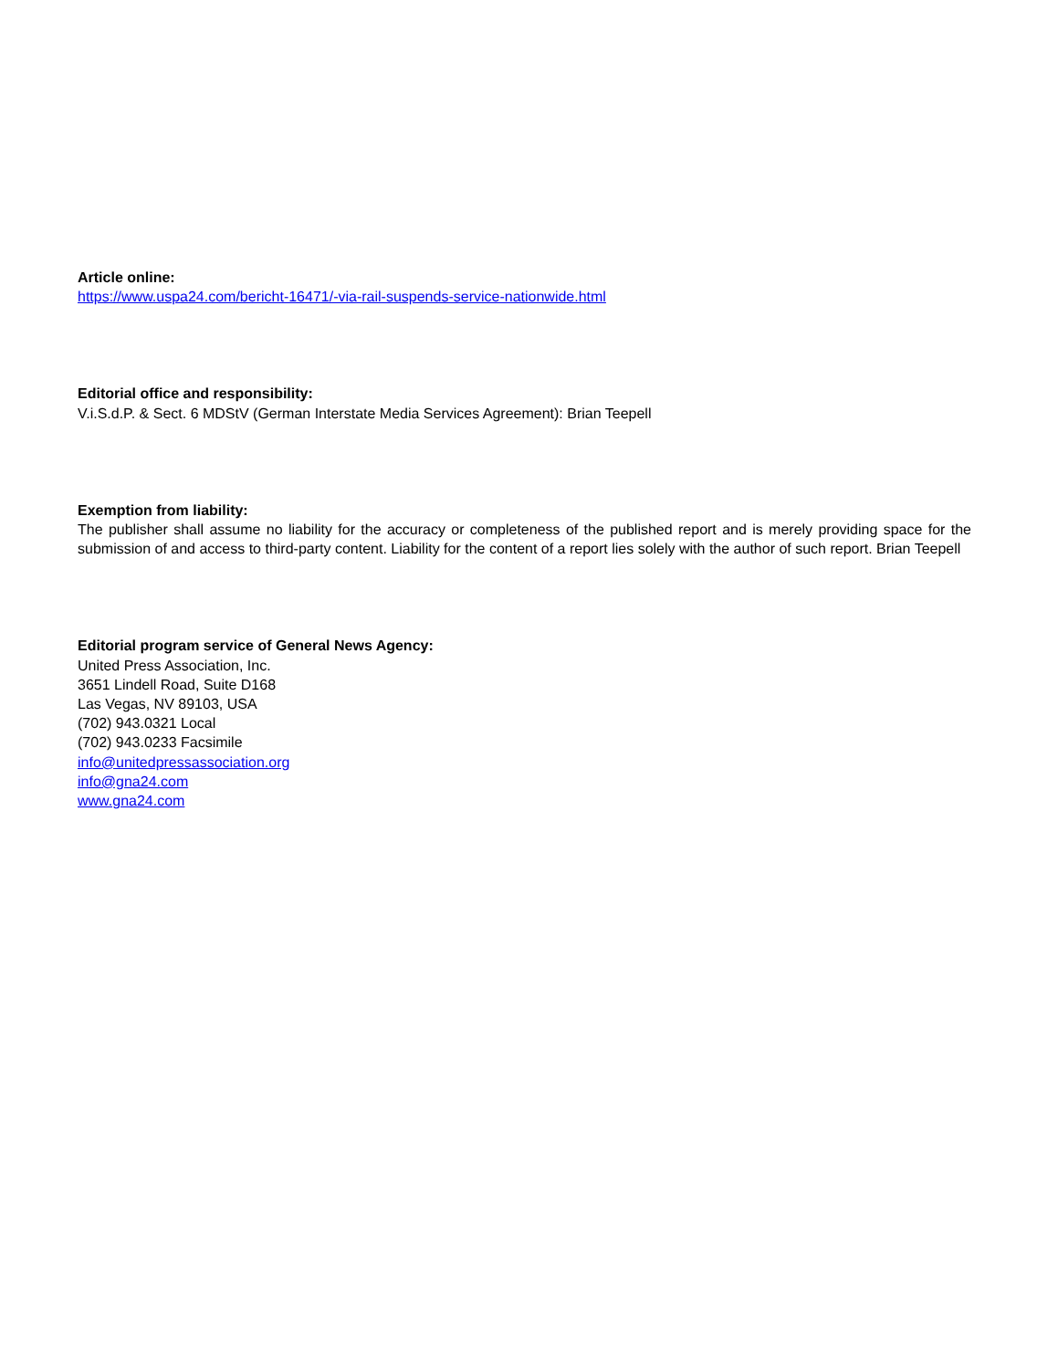Article online:
https://www.uspa24.com/bericht-16471/-via-rail-suspends-service-nationwide.html
Editorial office and responsibility:
V.i.S.d.P. & Sect. 6 MDStV (German Interstate Media Services Agreement): Brian Teepell
Exemption from liability:
The publisher shall assume no liability for the accuracy or completeness of the published report and is merely providing space for the submission of and access to third-party content. Liability for the content of a report lies solely with the author of such report. Brian Teepell
Editorial program service of General News Agency:
United Press Association, Inc.
3651 Lindell Road, Suite D168
Las Vegas, NV 89103, USA
(702) 943.0321 Local
(702) 943.0233 Facsimile
info@unitedpressassociation.org
info@gna24.com
www.gna24.com